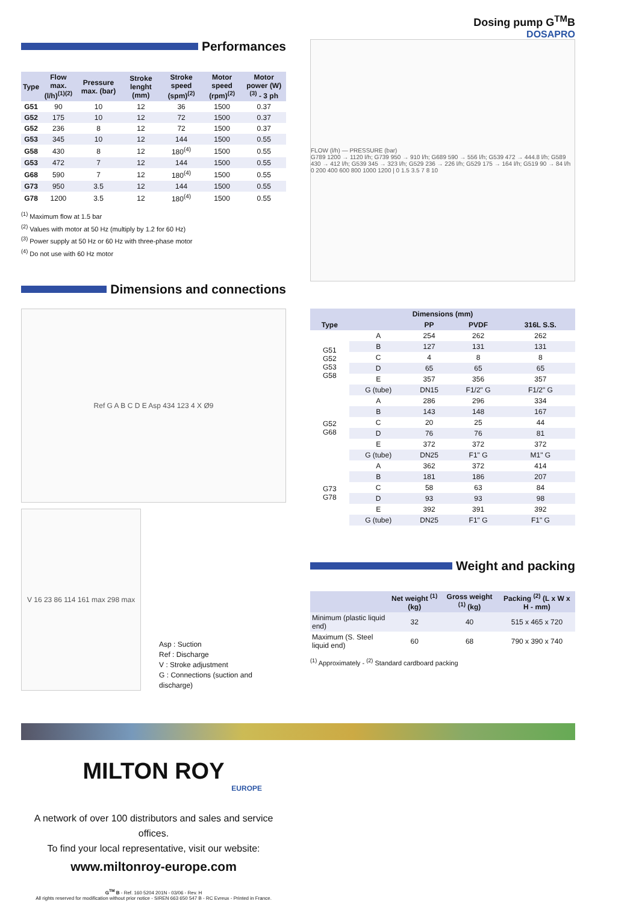Dosing pump G<sup>TM</sup>B
DOSAPRO
Performances
| Type | Flow max. (l/h)<sup>(1)(2)</sup> | Pressure max. (bar) | Stroke lenght (mm) | Stroke speed (spm)<sup>(2)</sup> | Motor speed (rpm)<sup>(2)</sup> | Motor power (W)<sup>(3)</sup> - 3 ph |
| --- | --- | --- | --- | --- | --- | --- |
| G51 | 90 | 10 | 12 | 36 | 1500 | 0.37 |
| G52 | 175 | 10 | 12 | 72 | 1500 | 0.37 |
| G52 | 236 | 8 | 12 | 72 | 1500 | 0.37 |
| G53 | 345 | 10 | 12 | 144 | 1500 | 0.55 |
| G58 | 430 | 8 | 12 | 180<sup>(4)</sup> | 1500 | 0.55 |
| G53 | 472 | 7 | 12 | 144 | 1500 | 0.55 |
| G68 | 590 | 7 | 12 | 180<sup>(4)</sup> | 1500 | 0.55 |
| G73 | 950 | 3.5 | 12 | 144 | 1500 | 0.55 |
| G78 | 1200 | 3.5 | 12 | 180<sup>(4)</sup> | 1500 | 0.55 |
<sup>(1)</sup> Maximum flow at 1.5 bar
<sup>(2)</sup> Values with motor at 50 Hz (multiply by 1.2 for 60 Hz)
<sup>(3)</sup> Power supply at 50 Hz or 60 Hz with three-phase motor
<sup>(4)</sup> Do not use with 60 Hz motor
Dimensions and connections
Ref G A B C D E Asp 434 123 4 X Ø9
V 16 23 86 114 161 max 298 max
Asp : Suction
Ref : Discharge
V : Stroke adjustment
G : Connections (suction and discharge)
FLOW (l/h) — PRESSURE (bar)
G789 1200 → 1120 l/h; G739 950 → 910 l/h; G689 590 → 556 l/h; G539 472 → 444.8 l/h; G589 430 → 412 l/h; G539 345 → 323 l/h; G529 236 → 226 l/h; G529 175 → 164 l/h; G519 90 → 84 l/h
0 200 400 600 800 1000 1200 | 0 1.5 3.5 7 8 10
| Dimensions (mm) | | | | |
| --- | --- | --- | --- | --- |
| Type | | PP | PVDF | 316L S.S. |
| G51 G52 G53 G58 | A | 254 | 262 | 262 |
| | B | 127 | 131 | 131 |
| | C | 4 | 8 | 8 |
| | D | 65 | 65 | 65 |
| | E | 357 | 356 | 357 |
| | G (tube) | DN15 | F1/2" G | F1/2" G |
| G52 G68 | A | 286 | 296 | 334 |
| | B | 143 | 148 | 167 |
| | C | 20 | 25 | 44 |
| | D | 76 | 76 | 81 |
| | E | 372 | 372 | 372 |
| | G (tube) | DN25 | F1" G | M1" G |
| G73 G78 | A | 362 | 372 | 414 |
| | B | 181 | 186 | 207 |
| | C | 58 | 63 | 84 |
| | D | 93 | 93 | 98 |
| | E | 392 | 391 | 392 |
| | G (tube) | DN25 | F1" G | F1" G |
Weight and packing
| | Net weight <sup>(1)</sup> (kg) | Gross weight <sup>(1)</sup> (kg) | Packing <sup>(2)</sup> (L x W x H - mm) |
| --- | --- | --- | --- |
| Minimum (plastic liquid end) | 32 | 40 | 515 x 465 x 720 |
| Maximum (S. Steel liquid end) | 60 | 68 | 790 x 390 x 740 |
<sup>(1)</sup> Approximately - <sup>(2)</sup> Standard cardboard packing
MILTON ROY
EUROPE
A network of over 100 distributors and sales and service offices.
To find your local representative, visit our website:
www.miltonroy-europe.com
G<sup>TM</sup> B - Ref. 160 5204 201N - 03/06 - Rev. H
All rights reserved for modification without prior notice - SIREN 663 650 547 B - RC Evreux - Printed in France.